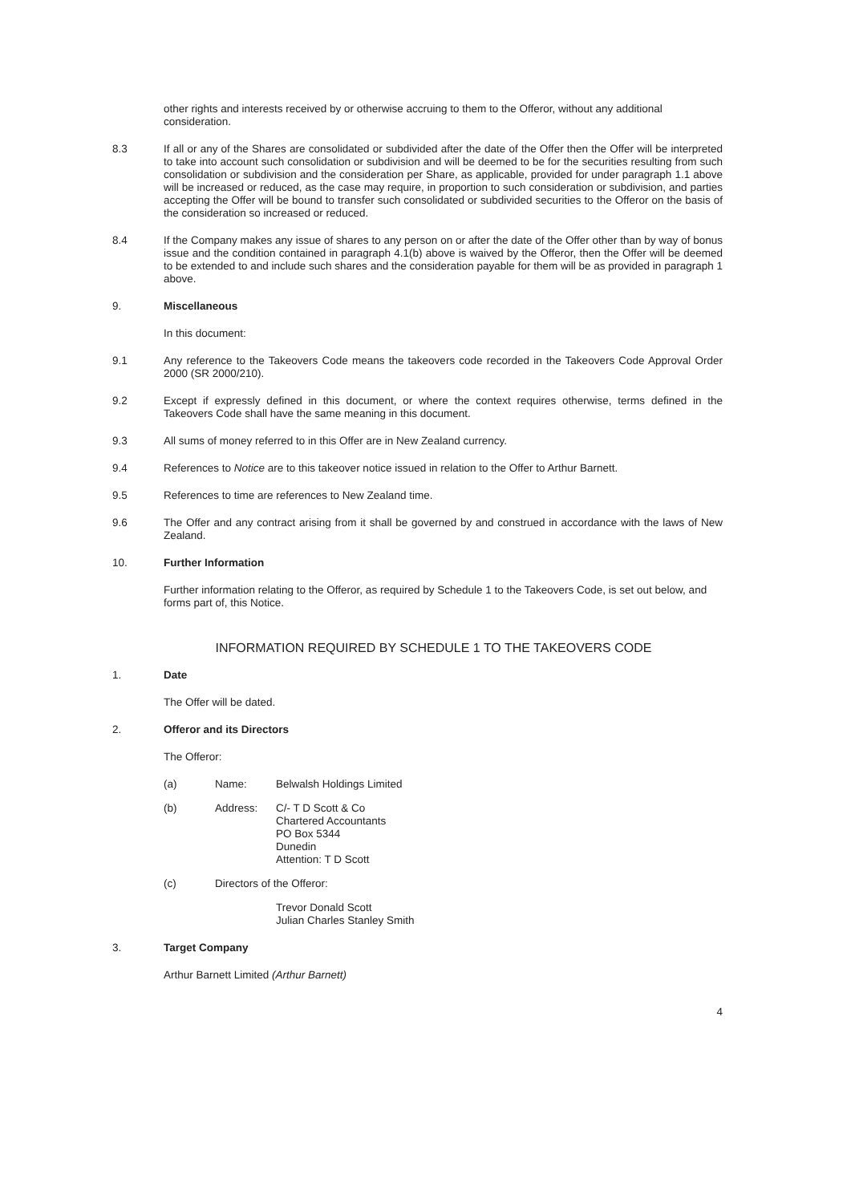other rights and interests received by or otherwise accruing to them to the Offeror, without any additional consideration.
8.3 If all or any of the Shares are consolidated or subdivided after the date of the Offer then the Offer will be interpreted to take into account such consolidation or subdivision and will be deemed to be for the securities resulting from such consolidation or subdivision and the consideration per Share, as applicable, provided for under paragraph 1.1 above will be increased or reduced, as the case may require, in proportion to such consideration or subdivision, and parties accepting the Offer will be bound to transfer such consolidated or subdivided securities to the Offeror on the basis of the consideration so increased or reduced.
8.4 If the Company makes any issue of shares to any person on or after the date of the Offer other than by way of bonus issue and the condition contained in paragraph 4.1(b) above is waived by the Offeror, then the Offer will be deemed to be extended to and include such shares and the consideration payable for them will be as provided in paragraph 1 above.
9. Miscellaneous
In this document:
9.1 Any reference to the Takeovers Code means the takeovers code recorded in the Takeovers Code Approval Order 2000 (SR 2000/210).
9.2 Except if expressly defined in this document, or where the context requires otherwise, terms defined in the Takeovers Code shall have the same meaning in this document.
9.3 All sums of money referred to in this Offer are in New Zealand currency.
9.4 References to Notice are to this takeover notice issued in relation to the Offer to Arthur Barnett.
9.5 References to time are references to New Zealand time.
9.6 The Offer and any contract arising from it shall be governed by and construed in accordance with the laws of New Zealand.
10. Further Information
Further information relating to the Offeror, as required by Schedule 1 to the Takeovers Code, is set out below, and forms part of, this Notice.
INFORMATION REQUIRED BY SCHEDULE 1 TO THE TAKEOVERS CODE
1. Date
The Offer will be dated.
2. Offeror and its Directors
The Offeror:
(a) Name: Belwalsh Holdings Limited
(b) Address: C/- T D Scott & Co
Chartered Accountants
PO Box 5344
Dunedin
Attention: T D Scott
(c) Directors of the Offeror:
Trevor Donald Scott
Julian Charles Stanley Smith
3. Target Company
Arthur Barnett Limited (Arthur Barnett)
4